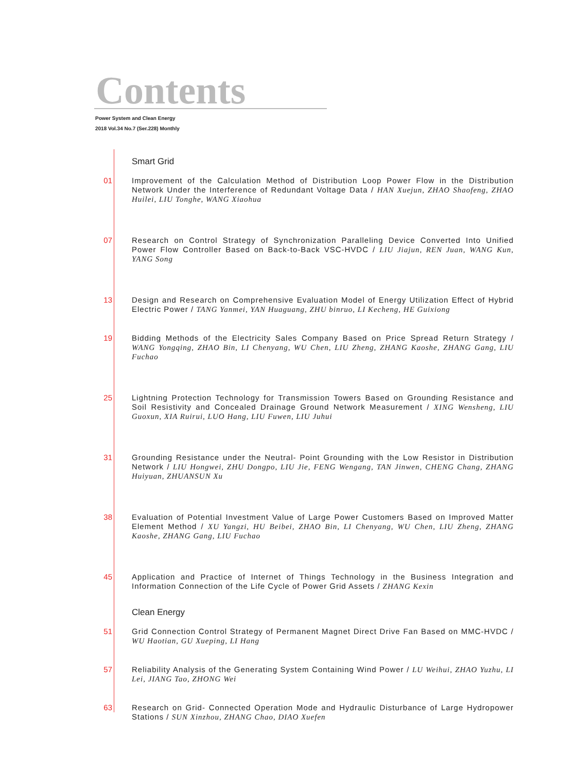Contents
Power System and Clean Energy
2018 Vol.34 No.7 (Ser.228) Monthly
Smart Grid
01 Improvement of the Calculation Method of Distribution Loop Power Flow in the Distribution Network Under the Interference of Redundant Voltage Data / HAN Xuejun, ZHAO Shaofeng, ZHAO Huilei, LIU Tonghe, WANG Xiaohua
07 Research on Control Strategy of Synchronization Paralleling Device Converted Into Unified Power Flow Controller Based on Back-to-Back VSC-HVDC / LIU Jiajun, REN Juan, WANG Kun, YANG Song
13 Design and Research on Comprehensive Evaluation Model of Energy Utilization Effect of Hybrid Electric Power / TANG Yanmei, YAN Huaguang, ZHU binruo, LI Kecheng, HE Guixiong
19 Bidding Methods of the Electricity Sales Company Based on Price Spread Return Strategy / WANG Yongqing, ZHAO Bin, LI Chenyang, WU Chen, LIU Zheng, ZHANG Kaoshe, ZHANG Gang, LIU Fuchao
25 Lightning Protection Technology for Transmission Towers Based on Grounding Resistance and Soil Resistivity and Concealed Drainage Ground Network Measurement / XING Wensheng, LIU Guoxun, XIA Ruirui, LUO Hang, LIU Fuwen, LIU Juhui
31 Grounding Resistance under the Neutral- Point Grounding with the Low Resistor in Distribution Network / LIU Hongwei, ZHU Dongpo, LIU Jie, FENG Wengang, TAN Jinwen, CHENG Chang, ZHANG Huiyuan, ZHUANSUN Xu
38 Evaluation of Potential Investment Value of Large Power Customers Based on Improved Matter Element Method / XU Yangzi, HU Beibei, ZHAO Bin, LI Chenyang, WU Chen, LIU Zheng, ZHANG Kaoshe, ZHANG Gang, LIU Fuchao
45 Application and Practice of Internet of Things Technology in the Business Integration and Information Connection of the Life Cycle of Power Grid Assets / ZHANG Kexin
Clean Energy
51 Grid Connection Control Strategy of Permanent Magnet Direct Drive Fan Based on MMC-HVDC / WU Haotian, GU Xueping, LI Hang
57 Reliability Analysis of the Generating System Containing Wind Power / LU Weihui, ZHAO Yuzhu, LI Lei, JIANG Tao, ZHONG Wei
63 Research on Grid- Connected Operation Mode and Hydraulic Disturbance of Large Hydropower Stations / SUN Xinzhou, ZHANG Chao, DIAO Xuefen